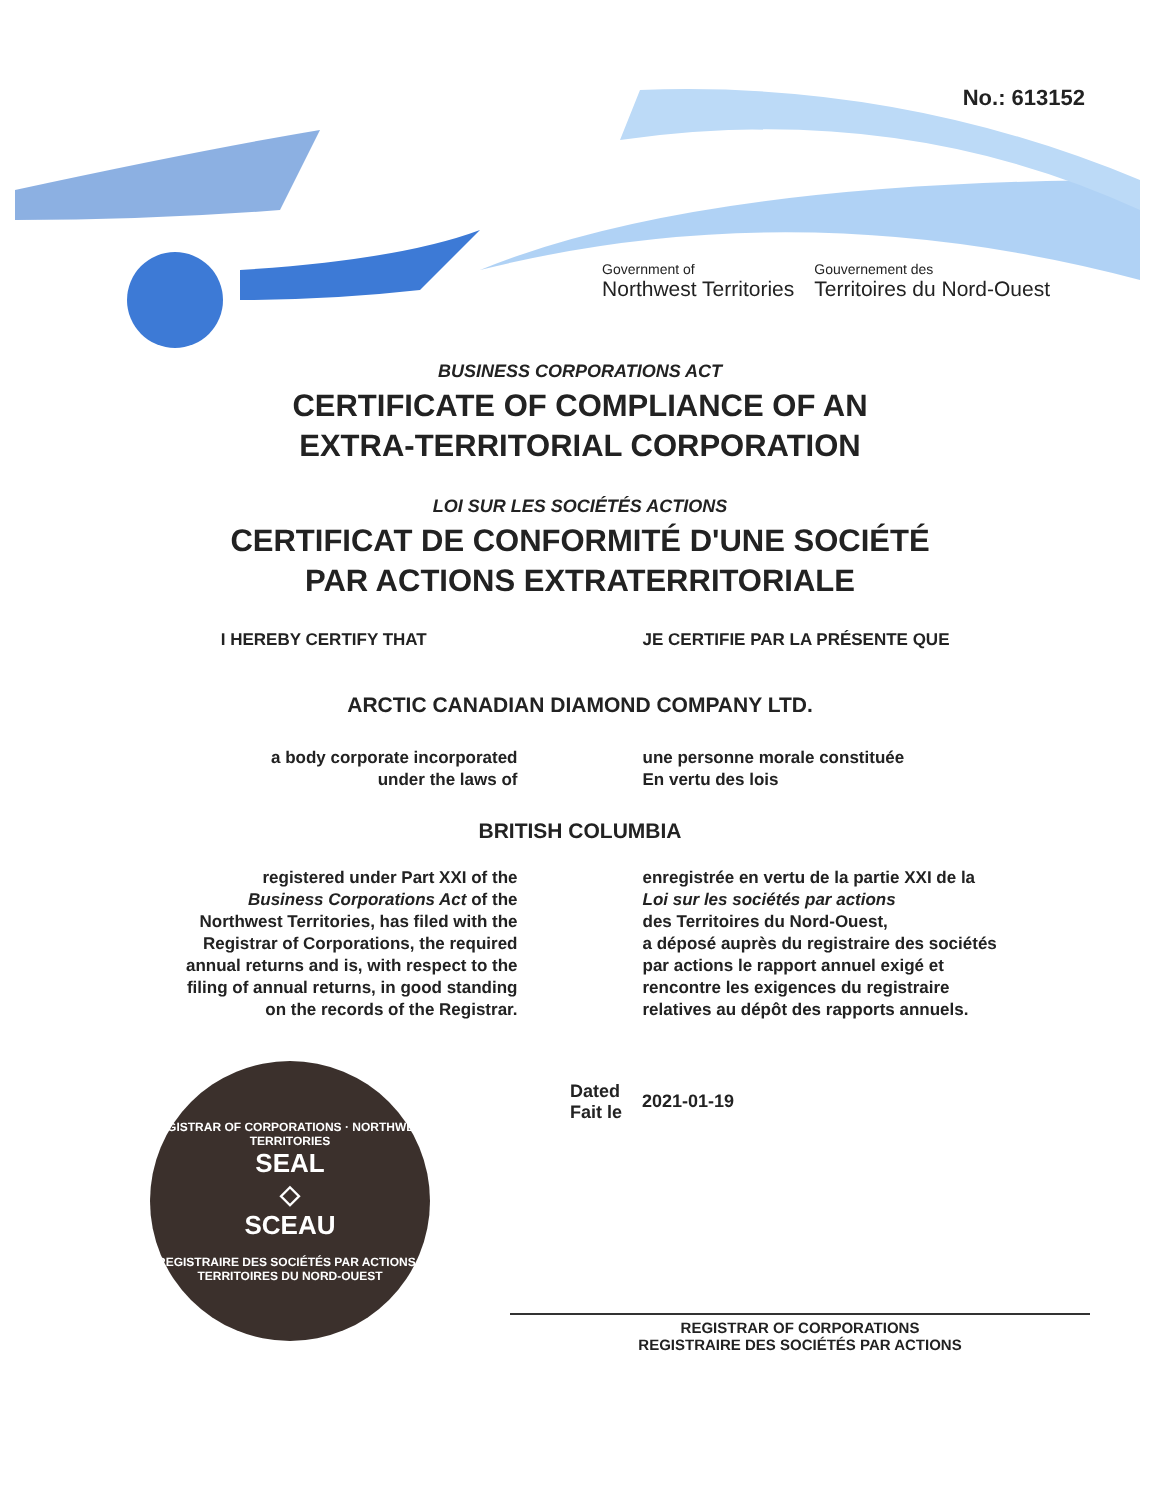No.: 613152
Government of
Northwest Territories
Gouvernement des
Territoires du Nord-Ouest
BUSINESS CORPORATIONS ACT
CERTIFICATE OF COMPLIANCE OF AN
EXTRA-TERRITORIAL CORPORATION
LOI SUR LES SOCIÉTÉS ACTIONS
CERTIFICAT DE CONFORMITÉ D'UNE SOCIÉTÉ
PAR ACTIONS EXTRATERRITORIALE
I HEREBY CERTIFY THAT JE CERTIFIE PAR LA PRÉSENTE QUE
ARCTIC CANADIAN DIAMOND COMPANY LTD.
a body corporate incorporated
under the laws of
une personne morale constituée
En vertu des lois
BRITISH COLUMBIA
registered under Part XXI of the
Business Corporations Act of the
Northwest Territories, has filed with the
Registrar of Corporations, the required
annual returns and is, with respect to the
filing of annual returns, in good standing
on the records of the Registrar.
enregistrée en vertu de la partie XXI de la
Loi sur les sociétés par actions
des Territoires du Nord-Ouest,
a déposé auprès du registraire des sociétés
par actions le rapport annuel exigé et
rencontre les exigences du registraire
relatives au dépôt des rapports annuels.
REGISTRAR OF CORPORATIONS · NORTHWEST TERRITORIES
SEAL
◇
SCEAU
REGISTRAIRE DES SOCIÉTÉS PAR ACTIONS · TERRITOIRES DU NORD-OUEST
Dated
Fait le
2021-01-19
REGISTRAR OF CORPORATIONS
REGISTRAIRE DES SOCIÉTÉS PAR ACTIONS